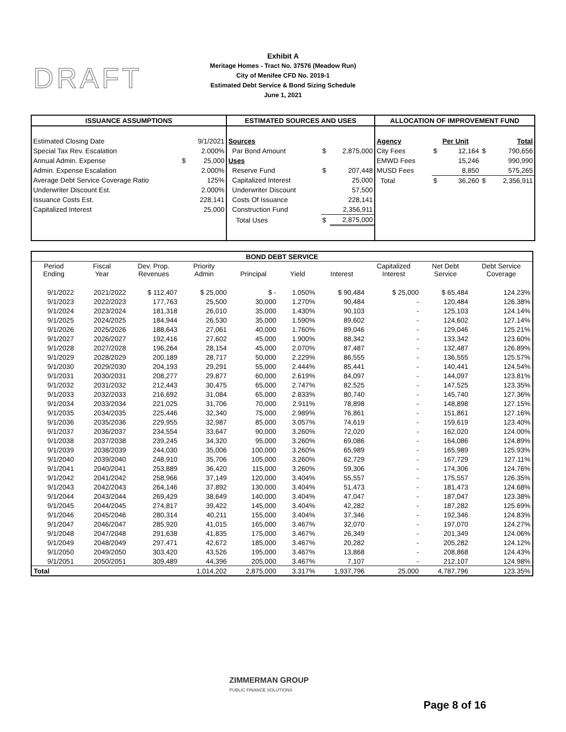DRAFT
Exhibit A
Meritage Homes - Tract No. 37576 (Meadow Run)
City of Menifee CFD No. 2019-1
Estimated Debt Service & Bond Sizing Schedule
June 1, 2021
ISSUANCE ASSUMPTIONS
| Estimated Closing Date | | 9/1/2021 |
| Special Tax Rev. Escalation | | 2.000% |
| Annual Admin. Expense | $ | 25,000 |
| Admin. Expense Escalation | | 2.000% |
| Average Debt Service Coverage Ratio | | 125% |
| Underwriter Discount Est. | | 2.000% |
| Issuance Costs Est. | | 228,141 |
| Capitalized Interest | | 25,000 |
ESTIMATED SOURCES AND USES
| Sources | | |
| Par Bond Amount | $ | 2,875,000 |
| Uses | | |
| Reserve Fund | $ | 207,448 |
| Capitalized Interest | | 25,000 |
| Underwriter Discount | | 57,500 |
| Costs Of Issuance | | 228,141 |
| Construction Fund | | 2,356,911 |
| Total Uses | $ | 2,875,000 |
ALLOCATION OF IMPROVEMENT FUND
| Agency | | Per Unit | | Total |
| City Fees | $ | 12,164 | $ | 790,656 |
| EMWD Fees | | 15,246 | | 990,990 |
| MUSD Fees | | 8,850 | | 575,265 |
| Total | $ | 36,260 | $ | 2,356,911 |
| BOND DEBT SERVICE | | | | | | | | | |
| --- | --- | --- | --- | --- | --- | --- | --- | --- | --- |
| Period Ending | Fiscal Year | Dev. Prop. Revenues | Priority Admin | Principal | Yield | Interest | Capitalized Interest | Net Debt Service | Debt Service Coverage |
| 9/1/2022 | 2021/2022 | $ 112,407 | $ 25,000 | $ - | 1.050% | $ 90,484 | $ 25,000 | $ 65,484 | 124.23% |
| 9/1/2023 | 2022/2023 | 177,763 | 25,500 | 30,000 | 1.270% | 90,484 | - | 120,484 | 126.38% |
| 9/1/2024 | 2023/2024 | 181,318 | 26,010 | 35,000 | 1.430% | 90,103 | - | 125,103 | 124.14% |
| 9/1/2025 | 2024/2025 | 184,944 | 26,530 | 35,000 | 1.590% | 89,602 | - | 124,602 | 127.14% |
| 9/1/2026 | 2025/2026 | 188,643 | 27,061 | 40,000 | 1.760% | 89,046 | - | 129,046 | 125.21% |
| 9/1/2027 | 2026/2027 | 192,416 | 27,602 | 45,000 | 1.900% | 88,342 | - | 133,342 | 123.60% |
| 9/1/2028 | 2027/2028 | 196,264 | 28,154 | 45,000 | 2.070% | 87,487 | - | 132,487 | 126.89% |
| 9/1/2029 | 2028/2029 | 200,189 | 28,717 | 50,000 | 2.229% | 86,555 | - | 136,555 | 125.57% |
| 9/1/2030 | 2029/2030 | 204,193 | 29,291 | 55,000 | 2.444% | 85,441 | - | 140,441 | 124.54% |
| 9/1/2031 | 2030/2031 | 208,277 | 29,877 | 60,000 | 2.619% | 84,097 | - | 144,097 | 123.81% |
| 9/1/2032 | 2031/2032 | 212,443 | 30,475 | 65,000 | 2.747% | 82,525 | - | 147,525 | 123.35% |
| 9/1/2033 | 2032/2033 | 216,692 | 31,084 | 65,000 | 2.833% | 80,740 | - | 145,740 | 127.36% |
| 9/1/2034 | 2033/2034 | 221,025 | 31,706 | 70,000 | 2.911% | 78,898 | - | 148,898 | 127.15% |
| 9/1/2035 | 2034/2035 | 225,446 | 32,340 | 75,000 | 2.989% | 76,861 | - | 151,861 | 127.16% |
| 9/1/2036 | 2035/2036 | 229,955 | 32,987 | 85,000 | 3.057% | 74,619 | - | 159,619 | 123.40% |
| 9/1/2037 | 2036/2037 | 234,554 | 33,647 | 90,000 | 3.260% | 72,020 | - | 162,020 | 124.00% |
| 9/1/2038 | 2037/2038 | 239,245 | 34,320 | 95,000 | 3.260% | 69,086 | - | 164,086 | 124.89% |
| 9/1/2039 | 2038/2039 | 244,030 | 35,006 | 100,000 | 3.260% | 65,989 | - | 165,989 | 125.93% |
| 9/1/2040 | 2039/2040 | 248,910 | 35,706 | 105,000 | 3.260% | 62,729 | - | 167,729 | 127.11% |
| 9/1/2041 | 2040/2041 | 253,889 | 36,420 | 115,000 | 3.260% | 59,306 | - | 174,306 | 124.76% |
| 9/1/2042 | 2041/2042 | 258,966 | 37,149 | 120,000 | 3.404% | 55,557 | - | 175,557 | 126.35% |
| 9/1/2043 | 2042/2043 | 264,146 | 37,892 | 130,000 | 3.404% | 51,473 | - | 181,473 | 124.68% |
| 9/1/2044 | 2043/2044 | 269,429 | 38,649 | 140,000 | 3.404% | 47,047 | - | 187,047 | 123.38% |
| 9/1/2045 | 2044/2045 | 274,817 | 39,422 | 145,000 | 3.404% | 42,282 | - | 187,282 | 125.69% |
| 9/1/2046 | 2045/2046 | 280,314 | 40,211 | 155,000 | 3.404% | 37,346 | - | 192,346 | 124.83% |
| 9/1/2047 | 2046/2047 | 285,920 | 41,015 | 165,000 | 3.467% | 32,070 | - | 197,070 | 124.27% |
| 9/1/2048 | 2047/2048 | 291,638 | 41,835 | 175,000 | 3.467% | 26,349 | - | 201,349 | 124.06% |
| 9/1/2049 | 2048/2049 | 297,471 | 42,672 | 185,000 | 3.467% | 20,282 | - | 205,282 | 124.12% |
| 9/1/2050 | 2049/2050 | 303,420 | 43,526 | 195,000 | 3.467% | 13,868 | - | 208,868 | 124.43% |
| 9/1/2051 | 2050/2051 | 309,489 | 44,396 | 205,000 | 3.467% | 7,107 | - | 212,107 | 124.98% |
| Total | | | 1,014,202 | 2,875,000 | 3.317% | 1,937,796 | 25,000 | 4,787,796 | 123.35% |
ZIMMERMAN GROUP
PUBLIC FINANCE SOLUTIONS
Page 8 of 16